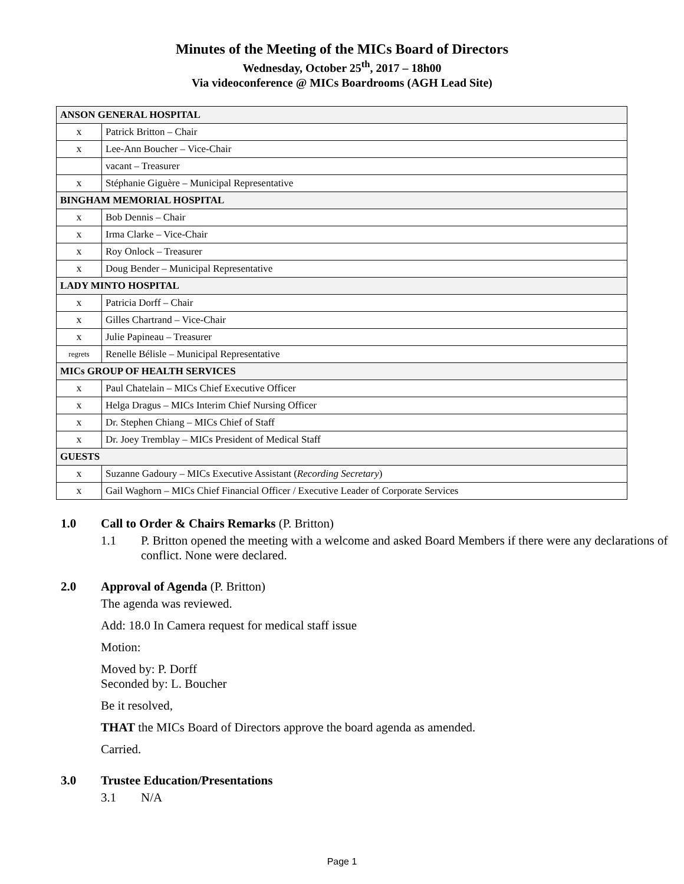Minutes of the Meeting of the MICs Board of Directors
Wednesday, October 25<sup>th</sup>, 2017 – 18h00
Via videoconference @ MICs Boardrooms (AGH Lead Site)
| ANSON GENERAL HOSPITAL | |
| x | Patrick Britton – Chair |
| x | Lee-Ann Boucher – Vice-Chair |
| | vacant – Treasurer |
| x | Stéphanie Giguère – Municipal Representative |
| BINGHAM MEMORIAL HOSPITAL | |
| x | Bob Dennis – Chair |
| x | Irma Clarke – Vice-Chair |
| x | Roy Onlock – Treasurer |
| x | Doug Bender – Municipal Representative |
| LADY MINTO HOSPITAL | |
| x | Patricia Dorff – Chair |
| x | Gilles Chartrand – Vice-Chair |
| x | Julie Papineau – Treasurer |
| regrets | Renelle Bélisle – Municipal Representative |
| MICs GROUP OF HEALTH SERVICES | |
| x | Paul Chatelain – MICs Chief Executive Officer |
| x | Helga Dragus – MICs Interim Chief Nursing Officer |
| x | Dr. Stephen Chiang – MICs Chief of Staff |
| x | Dr. Joey Tremblay – MICs President of Medical Staff |
| GUESTS | |
| x | Suzanne Gadoury – MICs Executive Assistant ( Recording Secretary ) |
| x | Gail Waghorn – MICs Chief Financial Officer / Executive Leader of Corporate Services |
1.0 Call to Order & Chairs Remarks (P. Britton)
1.1 P. Britton opened the meeting with a welcome and asked Board Members if there were any declarations of conflict. None were declared.
2.0 Approval of Agenda (P. Britton)
The agenda was reviewed.
Add: 18.0 In Camera request for medical staff issue
Motion:
Moved by: P. Dorff
Seconded by: L. Boucher
Be it resolved,
THAT the MICs Board of Directors approve the board agenda as amended.
Carried.
3.0 Trustee Education/Presentations
3.1 N/A
Page 1